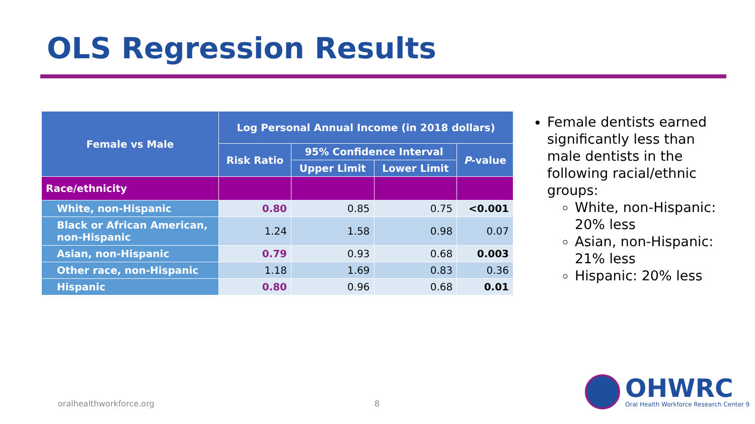OLS Regression Results
| Female vs Male | Log Personal Annual Income (in 2018 dollars) | | | |
| --- | --- | --- | --- | --- |
| | Risk Ratio | 95% Confidence Interval | | P -value |
| | | Upper Limit | Lower Limit | |
| Race/ethnicity | | | | |
| White, non-Hispanic | 0.80 | 0.85 | 0.75 | <0.001 |
| Black or African American, non-Hispanic | 1.24 | 1.58 | 0.98 | 0.07 |
| Asian, non-Hispanic | 0.79 | 0.93 | 0.68 | 0.003 |
| Other race, non-Hispanic | 1.18 | 1.69 | 0.83 | 0.36 |
| Hispanic | 0.80 | 0.96 | 0.68 | 0.01 |
Female dentists earned significantly less than male dentists in the following racial/ethnic groups:
White, non-Hispanic: 20% less
Asian, non-Hispanic: 21% less
Hispanic: 20% less
oralhealthworkforce.org 8
OHWRC
Oral Health Workforce Research Center 9